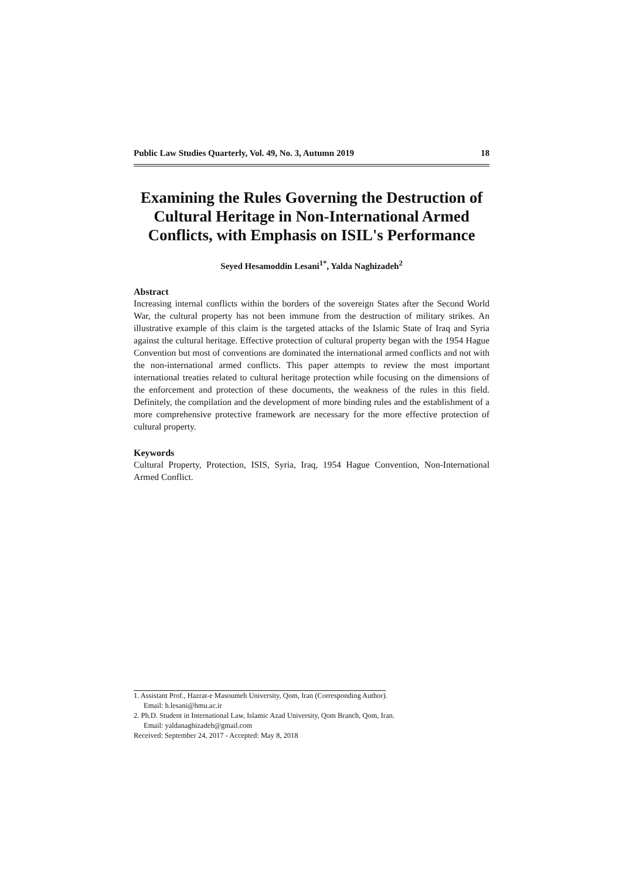Public Law Studies Quarterly, Vol. 49, No. 3, Autumn 2019 18
Examining the Rules Governing the Destruction of Cultural Heritage in Non-International Armed Conflicts, with Emphasis on ISIL's Performance
Seyed Hesamoddin Lesani<sup>1*</sup>, Yalda Naghizadeh<sup>2</sup>
Abstract
Increasing internal conflicts within the borders of the sovereign States after the Second World War, the cultural property has not been immune from the destruction of military strikes. An illustrative example of this claim is the targeted attacks of the Islamic State of Iraq and Syria against the cultural heritage. Effective protection of cultural property began with the 1954 Hague Convention but most of conventions are dominated the international armed conflicts and not with the non-international armed conflicts. This paper attempts to review the most important international treaties related to cultural heritage protection while focusing on the dimensions of the enforcement and protection of these documents, the weakness of the rules in this field. Definitely, the compilation and the development of more binding rules and the establishment of a more comprehensive protective framework are necessary for the more effective protection of cultural property.
Keywords
Cultural Property, Protection, ISIS, Syria, Iraq, 1954 Hague Convention, Non-International Armed Conflict.
1. Assistant Prof., Hazrat-e Masoumeh University, Qom, Iran (Corresponding Author).
Email: h.lesani@hmu.ac.ir
2. Ph.D. Student in International Law, Islamic Azad University, Qom Branch, Qom, Iran.
Email: yaldanaghizadeh@gmail.com
Received: September 24, 2017 - Accepted: May 8, 2018